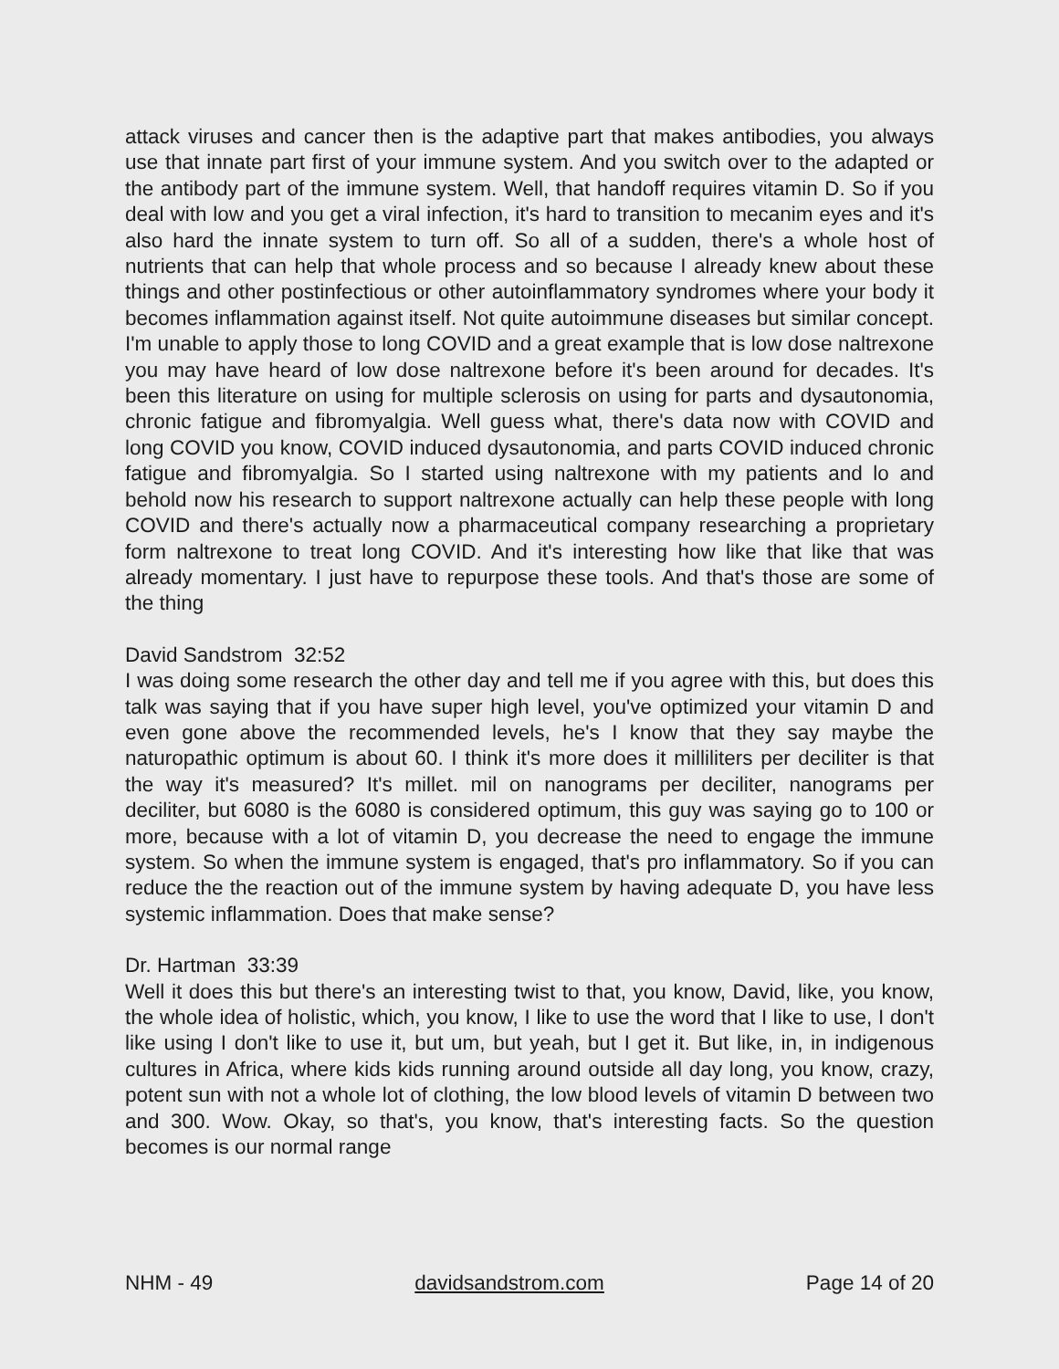attack viruses and cancer then is the adaptive part that makes antibodies, you always use that innate part first of your immune system. And you switch over to the adapted or the antibody part of the immune system. Well, that handoff requires vitamin D. So if you deal with low and you get a viral infection, it's hard to transition to mecanim eyes and it's also hard the innate system to turn off. So all of a sudden, there's a whole host of nutrients that can help that whole process and so because I already knew about these things and other postinfectious or other autoinflammatory syndromes where your body it becomes inflammation against itself. Not quite autoimmune diseases but similar concept. I'm unable to apply those to long COVID and a great example that is low dose naltrexone you may have heard of low dose naltrexone before it's been around for decades. It's been this literature on using for multiple sclerosis on using for parts and dysautonomia, chronic fatigue and fibromyalgia. Well guess what, there's data now with COVID and long COVID you know, COVID induced dysautonomia, and parts COVID induced chronic fatigue and fibromyalgia. So I started using naltrexone with my patients and lo and behold now his research to support naltrexone actually can help these people with long COVID and there's actually now a pharmaceutical company researching a proprietary form naltrexone to treat long COVID. And it's interesting how like that like that was already momentary. I just have to repurpose these tools. And that's those are some of the thing
David Sandstrom 32:52
I was doing some research the other day and tell me if you agree with this, but does this talk was saying that if you have super high level, you've optimized your vitamin D and even gone above the recommended levels, he's I know that they say maybe the naturopathic optimum is about 60. I think it's more does it milliliters per deciliter is that the way it's measured? It's millet. mil on nanograms per deciliter, nanograms per deciliter, but 6080 is the 6080 is considered optimum, this guy was saying go to 100 or more, because with a lot of vitamin D, you decrease the need to engage the immune system. So when the immune system is engaged, that's pro inflammatory. So if you can reduce the the reaction out of the immune system by having adequate D, you have less systemic inflammation. Does that make sense?
Dr. Hartman 33:39
Well it does this but there's an interesting twist to that, you know, David, like, you know, the whole idea of holistic, which, you know, I like to use the word that I like to use, I don't like using I don't like to use it, but um, but yeah, but I get it. But like, in, in indigenous cultures in Africa, where kids kids running around outside all day long, you know, crazy, potent sun with not a whole lot of clothing, the low blood levels of vitamin D between two and 300. Wow. Okay, so that's, you know, that's interesting facts. So the question becomes is our normal range
NHM - 49 davidsandstrom.com Page 14 of 20